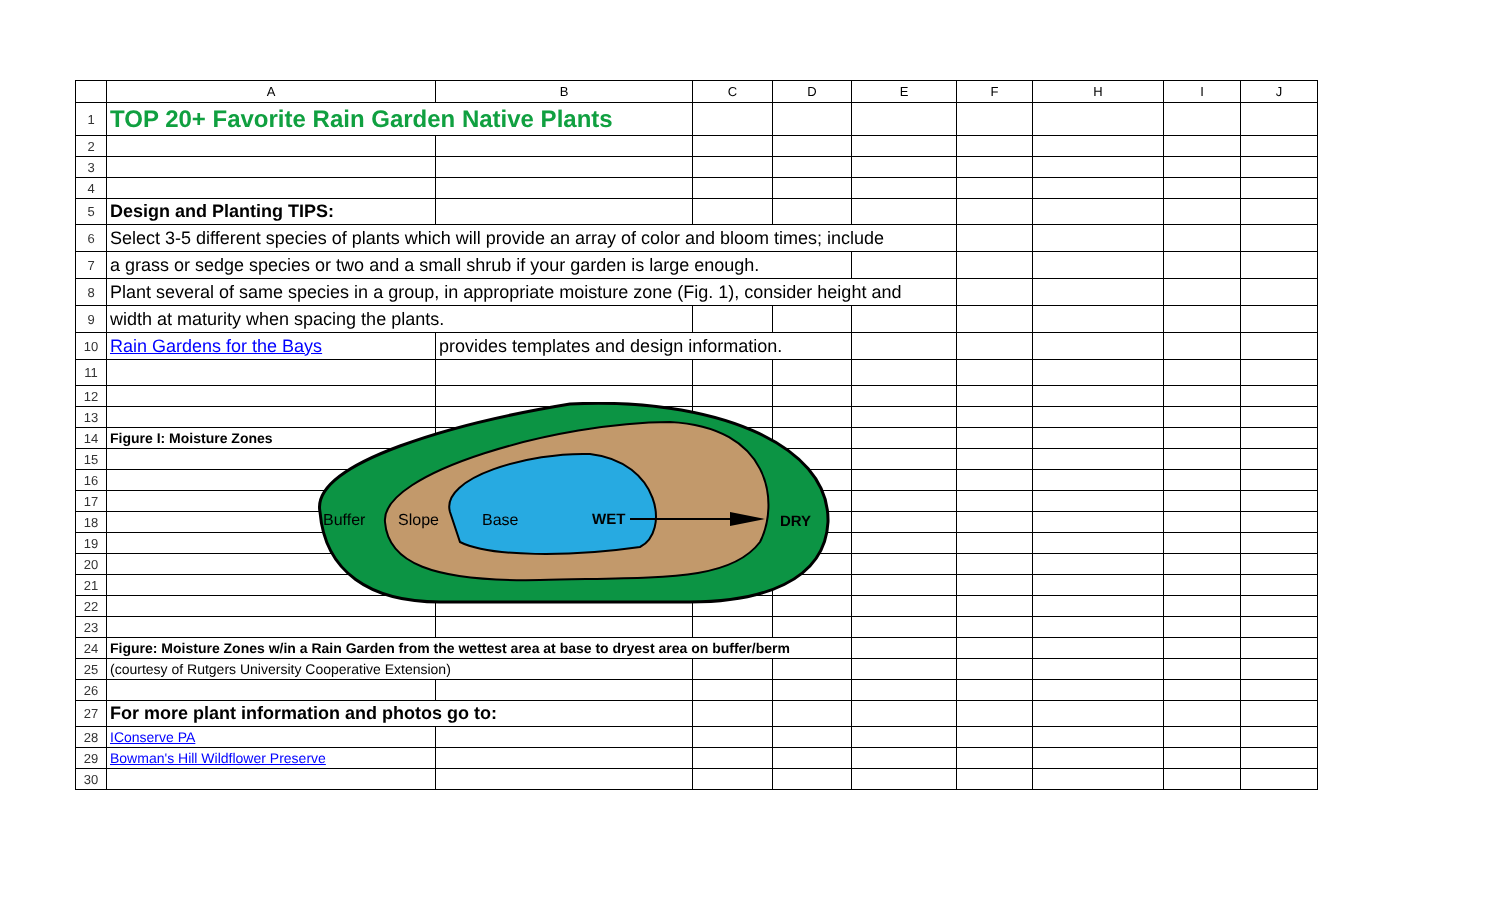| | A | B | C | D | E | F | H | I | J |
| --- | --- | --- | --- | --- | --- | --- | --- | --- | --- |
| 1 | TOP 20+ Favorite Rain Garden Native Plants | | | | | | | | |
| 2 | | | | | | | | | |
| 3 | | | | | | | | | |
| 4 | | | | | | | | | |
| 5 | Design and Planting TIPS: | | | | | | | | |
| 6 | Select 3-5 different species of plants which will provide an array of color and bloom times; include | | | | | | | | |
| 7 | a grass or sedge species or two and a small shrub if your garden is large enough. | | | | | | | | |
| 8 | Plant several of same species in a group, in appropriate moisture zone (Fig. 1), consider height and | | | | | | | | |
| 9 | width at maturity when spacing the plants. | | | | | | | | |
| 10 | Rain Gardens for the Bays | provides templates and design information. | | | | | | | |
| 11 | | | | | | | | | |
| 12 | | | | | | | | | |
| 13 | | | | | | | | | |
| 14 | Figure I: Moisture Zones | | | | | | | | |
| 15 | | | | | | | | | |
| 16 | | | | | | | | | |
| 17 | | | | | | | | | |
| 18 | | | | | | | | | |
| 19 | | | | | | | | | |
| 20 | | | | | | | | | |
| 21 | | | | | | | | | |
| 22 | | | | | | | | | |
| 23 | | | | | | | | | |
| 24 | Figure: Moisture Zones w/in a Rain Garden from the wettest area at base to dryest area on buffer/berm | | | | | | | | |
| 25 | (courtesy of Rutgers University Cooperative Extension) | | | | | | | | |
| 26 | | | | | | | | | |
| 27 | For more plant information and photos go to: | | | | | | | | |
| 28 | IConserve PA | | | | | | | | |
| 29 | Bowman's Hill Wildflower Preserve | | | | | | | | |
| 30 | | | | | | | | | |
Buffer
Slope
Base
WET
DRY